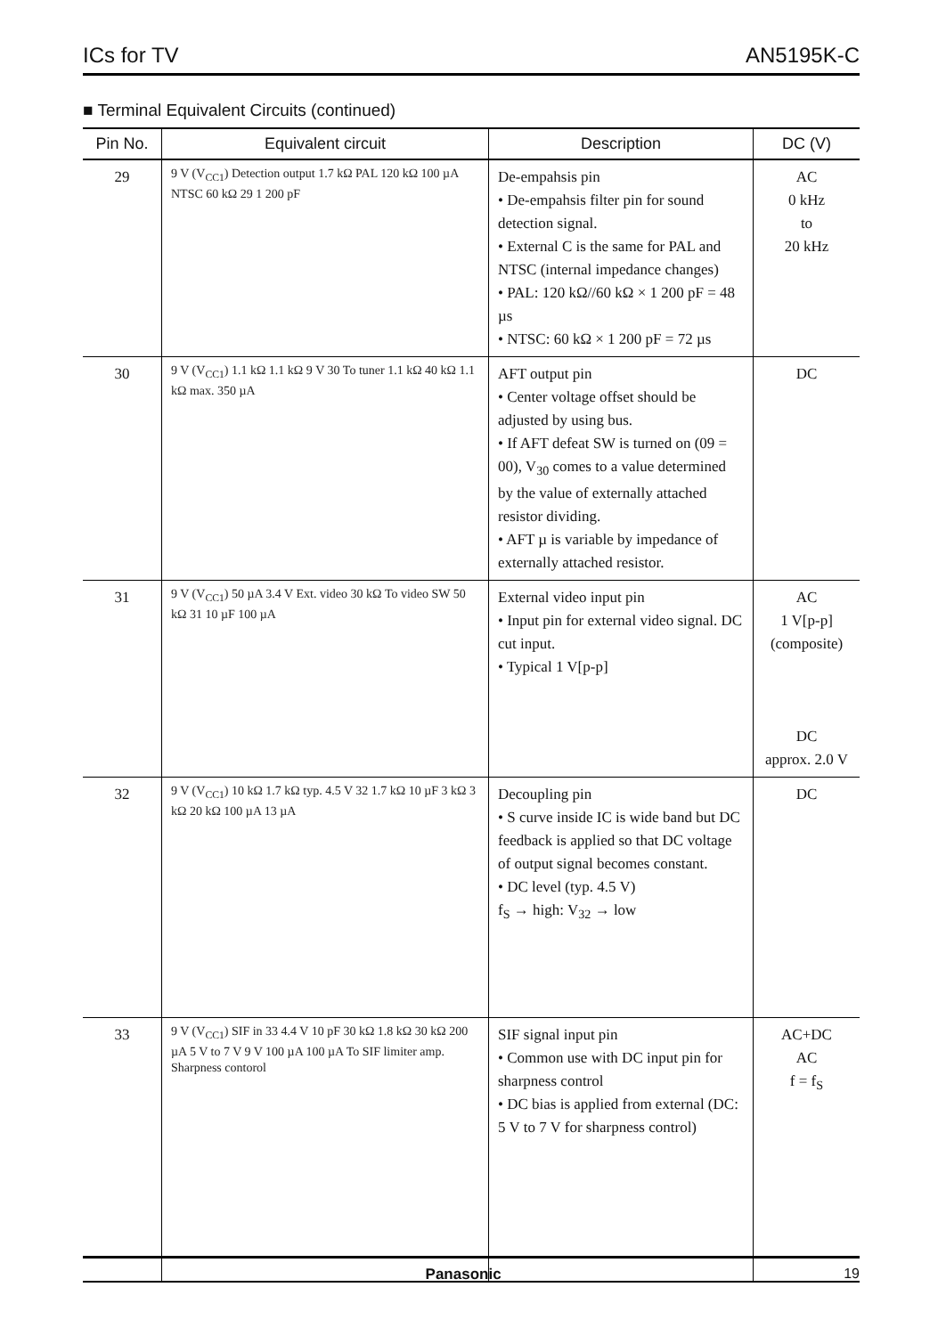ICs for TV AN5195K-C
■ Terminal Equivalent Circuits (continued)
| Pin No. | Equivalent circuit | Description | DC (V) |
| --- | --- | --- | --- |
| 29 | 9 V (V<sub>CC1</sub>) Detection output 1.7 kΩ PAL 120 kΩ 100 µA NTSC 60 kΩ 29 1 200 pF | De-empahsis pin • De-empahsis filter pin for sound detection signal. • External C is the same for PAL and NTSC (internal impedance changes) • PAL: 120 kΩ//60 kΩ × 1 200 pF = 48 µs • NTSC: 60 kΩ × 1 200 pF = 72 µs | AC 0 kHz to 20 kHz |
| 30 | 9 V (V<sub>CC1</sub>) 1.1 kΩ 1.1 kΩ 9 V 30 To tuner 1.1 kΩ 40 kΩ 1.1 kΩ max. 350 µA | AFT output pin • Center voltage offset should be adjusted by using bus. • If AFT defeat SW is turned on (09 = 00), V<sub>30</sub> comes to a value determined by the value of externally attached resistor dividing. • AFT µ is variable by impedance of externally attached resistor. | DC |
| 31 | 9 V (V<sub>CC1</sub>) 50 µA 3.4 V Ext. video 30 kΩ To video SW 50 kΩ 31 10 µF 100 µA | External video input pin • Input pin for external video signal. DC cut input. • Typical 1 V[p-p] | AC 1 V[p-p] (composite) DC approx. 2.0 V |
| 32 | 9 V (V<sub>CC1</sub>) 10 kΩ 1.7 kΩ typ. 4.5 V 32 1.7 kΩ 10 µF 3 kΩ 3 kΩ 20 kΩ 100 µA 13 µA | Decoupling pin • S curve inside IC is wide band but DC feedback is applied so that DC voltage of output signal becomes constant. • DC level (typ. 4.5 V) f<sub>S</sub> → high: V<sub>32</sub> → low | DC |
| 33 | 9 V (V<sub>CC1</sub>) SIF in 33 4.4 V 10 pF 30 kΩ 1.8 kΩ 30 kΩ 200 µA 5 V to 7 V 9 V 100 µA 100 µA To SIF limiter amp. Sharpness contorol | SIF signal input pin • Common use with DC input pin for sharpness control • DC bias is applied from external (DC: 5 V to 7 V for sharpness control) | AC+DC AC f = f<sub>S</sub> |
Panasonic 19